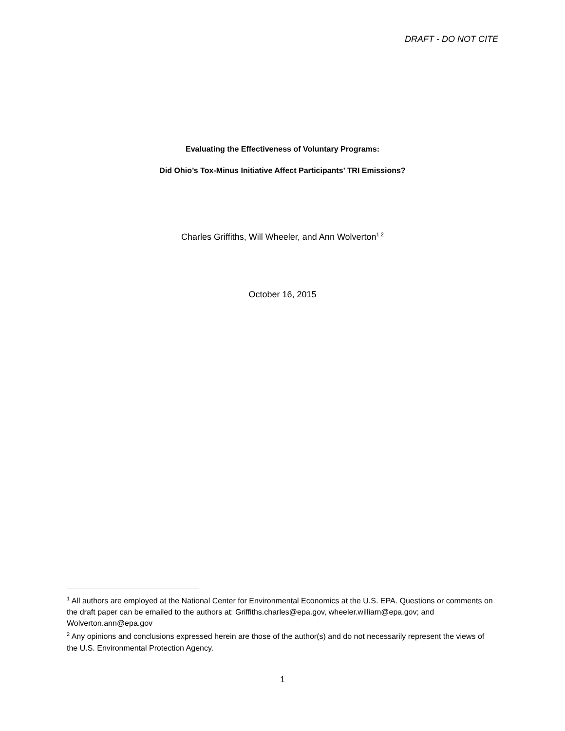DRAFT - DO NOT CITE
Evaluating the Effectiveness of Voluntary Programs:
Did Ohio’s Tox-Minus Initiative Affect Participants’ TRI Emissions?
Charles Griffiths, Will Wheeler, and Ann Wolverton<sup>1 2</sup>
October 16, 2015
<sup>1</sup> All authors are employed at the National Center for Environmental Economics at the U.S. EPA. Questions or comments on the draft paper can be emailed to the authors at: Griffiths.charles@epa.gov, wheeler.william@epa.gov; and Wolverton.ann@epa.gov
<sup>2</sup> Any opinions and conclusions expressed herein are those of the author(s) and do not necessarily represent the views of the U.S. Environmental Protection Agency.
1